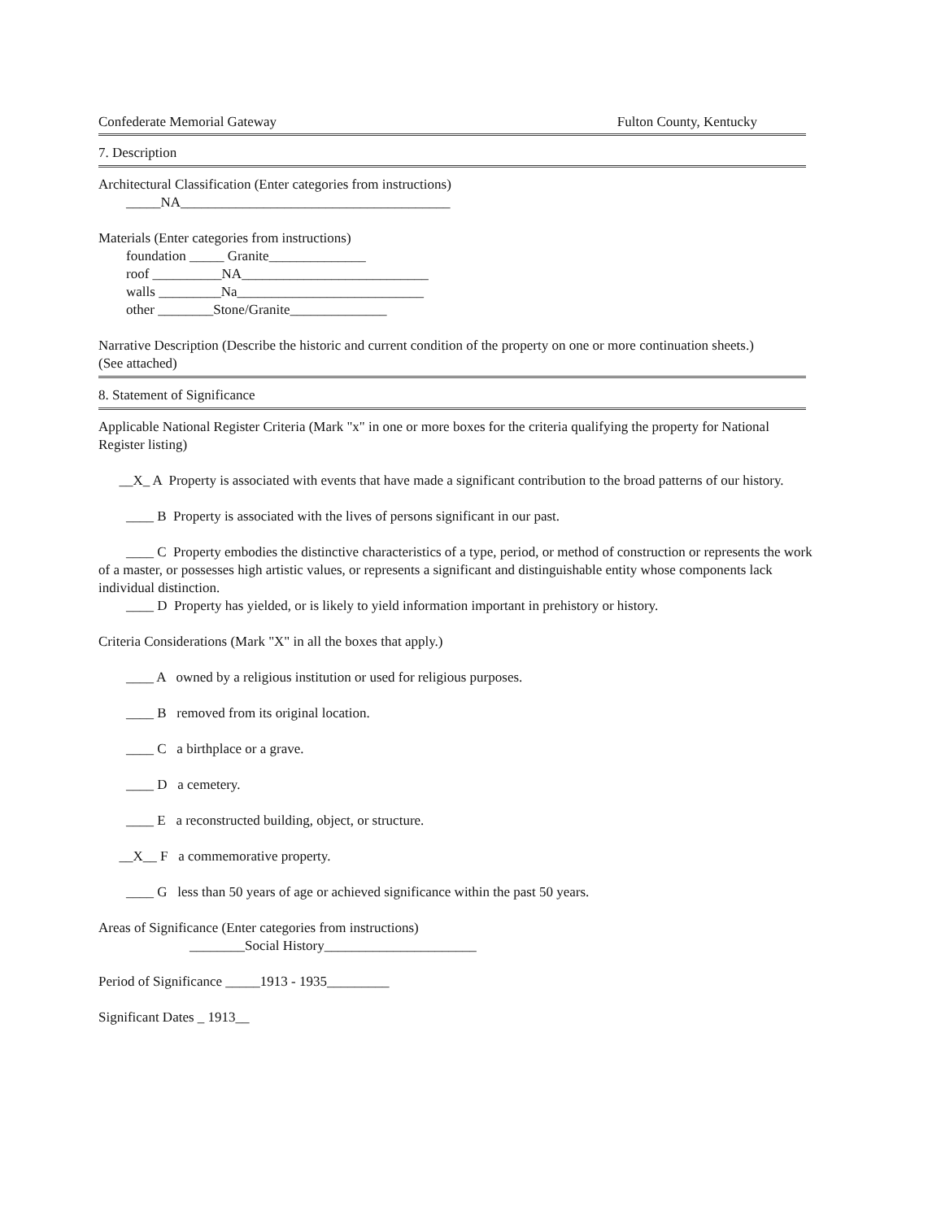Confederate Memorial Gateway Fulton County, Kentucky
7. Description
Architectural Classification (Enter categories from instructions)
_____NA_______________________________________
Materials (Enter categories from instructions)
foundation _____ Granite______________
roof __________NA___________________________
walls _________Na___________________________
other ________Stone/Granite______________
Narrative Description (Describe the historic and current condition of the property on one or more continuation sheets.)
(See attached)
8. Statement of Significance
Applicable National Register Criteria (Mark "x" in one or more boxes for the criteria qualifying the property for National Register listing)
__X_ A Property is associated with events that have made a significant contribution to the broad patterns of our history.
____ B Property is associated with the lives of persons significant in our past.
____ C Property embodies the distinctive characteristics of a type, period, or method of construction or represents the work of a master, or possesses high artistic values, or represents a significant and distinguishable entity whose components lack individual distinction.
____ D Property has yielded, or is likely to yield information important in prehistory or history.
Criteria Considerations (Mark "X" in all the boxes that apply.)
____ A owned by a religious institution or used for religious purposes.
____ B removed from its original location.
____ C a birthplace or a grave.
____ D a cemetery.
____ E a reconstructed building, object, or structure.
__X__ F a commemorative property.
____ G less than 50 years of age or achieved significance within the past 50 years.
Areas of Significance (Enter categories from instructions)
________Social History______________________
Period of Significance _____1913 - 1935_________
Significant Dates _ 1913__